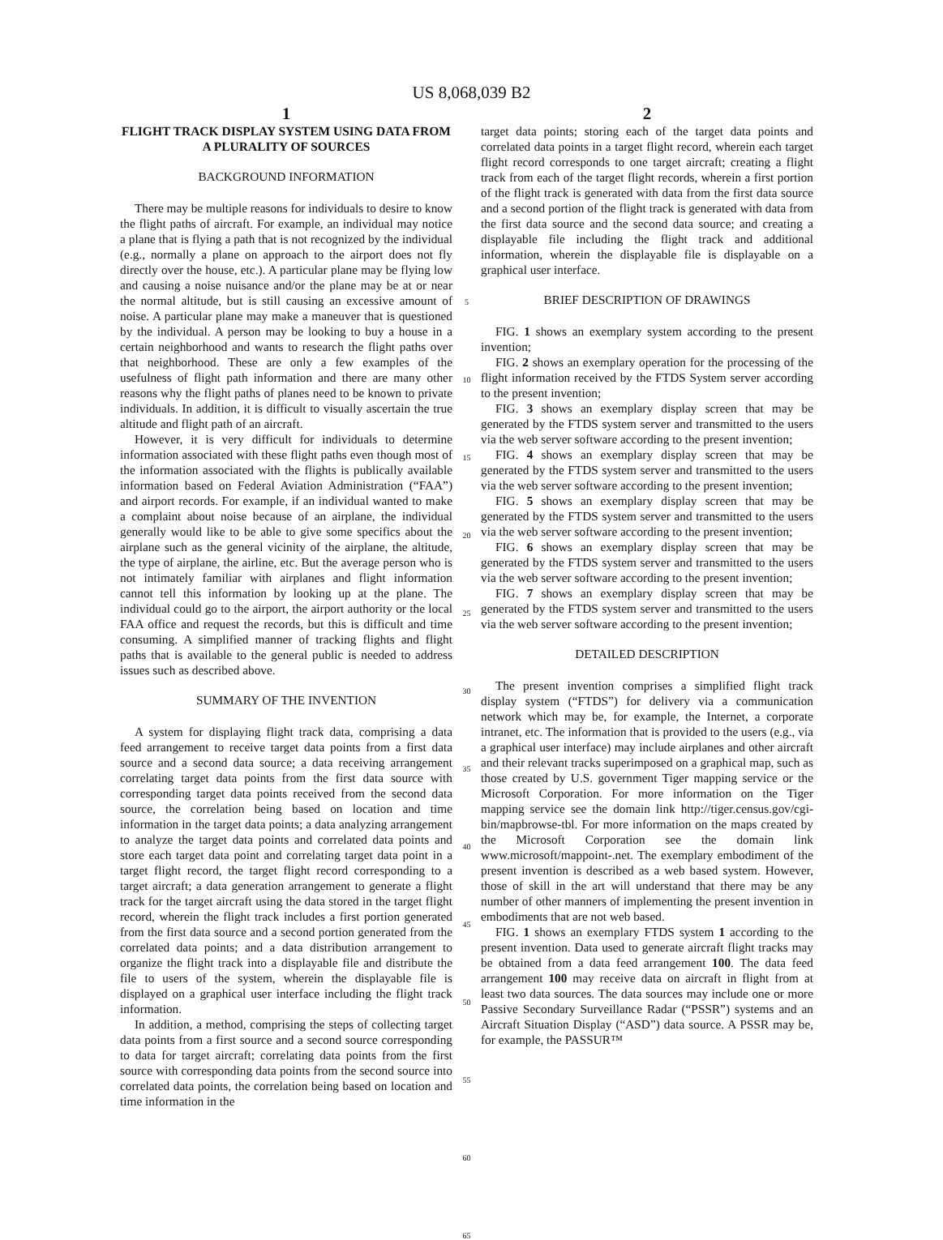US 8,068,039 B2
1
FLIGHT TRACK DISPLAY SYSTEM USING DATA FROM A PLURALITY OF SOURCES
BACKGROUND INFORMATION
There may be multiple reasons for individuals to desire to know the flight paths of aircraft. For example, an individual may notice a plane that is flying a path that is not recognized by the individual (e.g., normally a plane on approach to the airport does not fly directly over the house, etc.). A particular plane may be flying low and causing a noise nuisance and/or the plane may be at or near the normal altitude, but is still causing an excessive amount of noise. A particular plane may make a maneuver that is questioned by the individual. A person may be looking to buy a house in a certain neighborhood and wants to research the flight paths over that neighborhood. These are only a few examples of the usefulness of flight path information and there are many other reasons why the flight paths of planes need to be known to private individuals. In addition, it is difficult to visually ascertain the true altitude and flight path of an aircraft.
However, it is very difficult for individuals to determine information associated with these flight paths even though most of the information associated with the flights is publically available information based on Federal Aviation Administration (“FAA”) and airport records. For example, if an individual wanted to make a complaint about noise because of an airplane, the individual generally would like to be able to give some specifics about the airplane such as the general vicinity of the airplane, the altitude, the type of airplane, the airline, etc. But the average person who is not intimately familiar with airplanes and flight information cannot tell this information by looking up at the plane. The individual could go to the airport, the airport authority or the local FAA office and request the records, but this is difficult and time consuming. A simplified manner of tracking flights and flight paths that is available to the general public is needed to address issues such as described above.
SUMMARY OF THE INVENTION
A system for displaying flight track data, comprising a data feed arrangement to receive target data points from a first data source and a second data source; a data receiving arrangement correlating target data points from the first data source with corresponding target data points received from the second data source, the correlation being based on location and time information in the target data points; a data analyzing arrangement to analyze the target data points and correlated data points and store each target data point and correlating target data point in a target flight record, the target flight record corresponding to a target aircraft; a data generation arrangement to generate a flight track for the target aircraft using the data stored in the target flight record, wherein the flight track includes a first portion generated from the first data source and a second portion generated from the correlated data points; and a data distribution arrangement to organize the flight track into a displayable file and distribute the file to users of the system, wherein the displayable file is displayed on a graphical user interface including the flight track information.
In addition, a method, comprising the steps of collecting target data points from a first source and a second source corresponding to data for target aircraft; correlating data points from the first source with corresponding data points from the second source into correlated data points, the correlation being based on location and time information in the
5
10
15
20
25
30
35
40
45
50
55
60
65
2
target data points; storing each of the target data points and correlated data points in a target flight record, wherein each target flight record corresponds to one target aircraft; creating a flight track from each of the target flight records, wherein a first portion of the flight track is generated with data from the first data source and a second portion of the flight track is generated with data from the first data source and the second data source; and creating a displayable file including the flight track and additional information, wherein the displayable file is displayable on a graphical user interface.
BRIEF DESCRIPTION OF DRAWINGS
FIG. 1 shows an exemplary system according to the present invention;
FIG. 2 shows an exemplary operation for the processing of the flight information received by the FTDS System server according to the present invention;
FIG. 3 shows an exemplary display screen that may be generated by the FTDS system server and transmitted to the users via the web server software according to the present invention;
FIG. 4 shows an exemplary display screen that may be generated by the FTDS system server and transmitted to the users via the web server software according to the present invention;
FIG. 5 shows an exemplary display screen that may be generated by the FTDS system server and transmitted to the users via the web server software according to the present invention;
FIG. 6 shows an exemplary display screen that may be generated by the FTDS system server and transmitted to the users via the web server software according to the present invention;
FIG. 7 shows an exemplary display screen that may be generated by the FTDS system server and transmitted to the users via the web server software according to the present invention;
DETAILED DESCRIPTION
The present invention comprises a simplified flight track display system (“FTDS”) for delivery via a communication network which may be, for example, the Internet, a corporate intranet, etc. The information that is provided to the users (e.g., via a graphical user interface) may include airplanes and other aircraft and their relevant tracks superimposed on a graphical map, such as those created by U.S. government Tiger mapping service or the Microsoft Corporation. For more information on the Tiger mapping service see the domain link http://tiger.census.gov/cgi-bin/mapbrowse-tbl. For more information on the maps created by the Microsoft Corporation see the domain link www.microsoft/mappoint-.net. The exemplary embodiment of the present invention is described as a web based system. However, those of skill in the art will understand that there may be any number of other manners of implementing the present invention in embodiments that are not web based.
FIG. 1 shows an exemplary FTDS system 1 according to the present invention. Data used to generate aircraft flight tracks may be obtained from a data feed arrangement 100. The data feed arrangement 100 may receive data on aircraft in flight from at least two data sources. The data sources may include one or more Passive Secondary Surveillance Radar (“PSSR”) systems and an Aircraft Situation Display (“ASD”) data source. A PSSR may be, for example, the PASSUR™